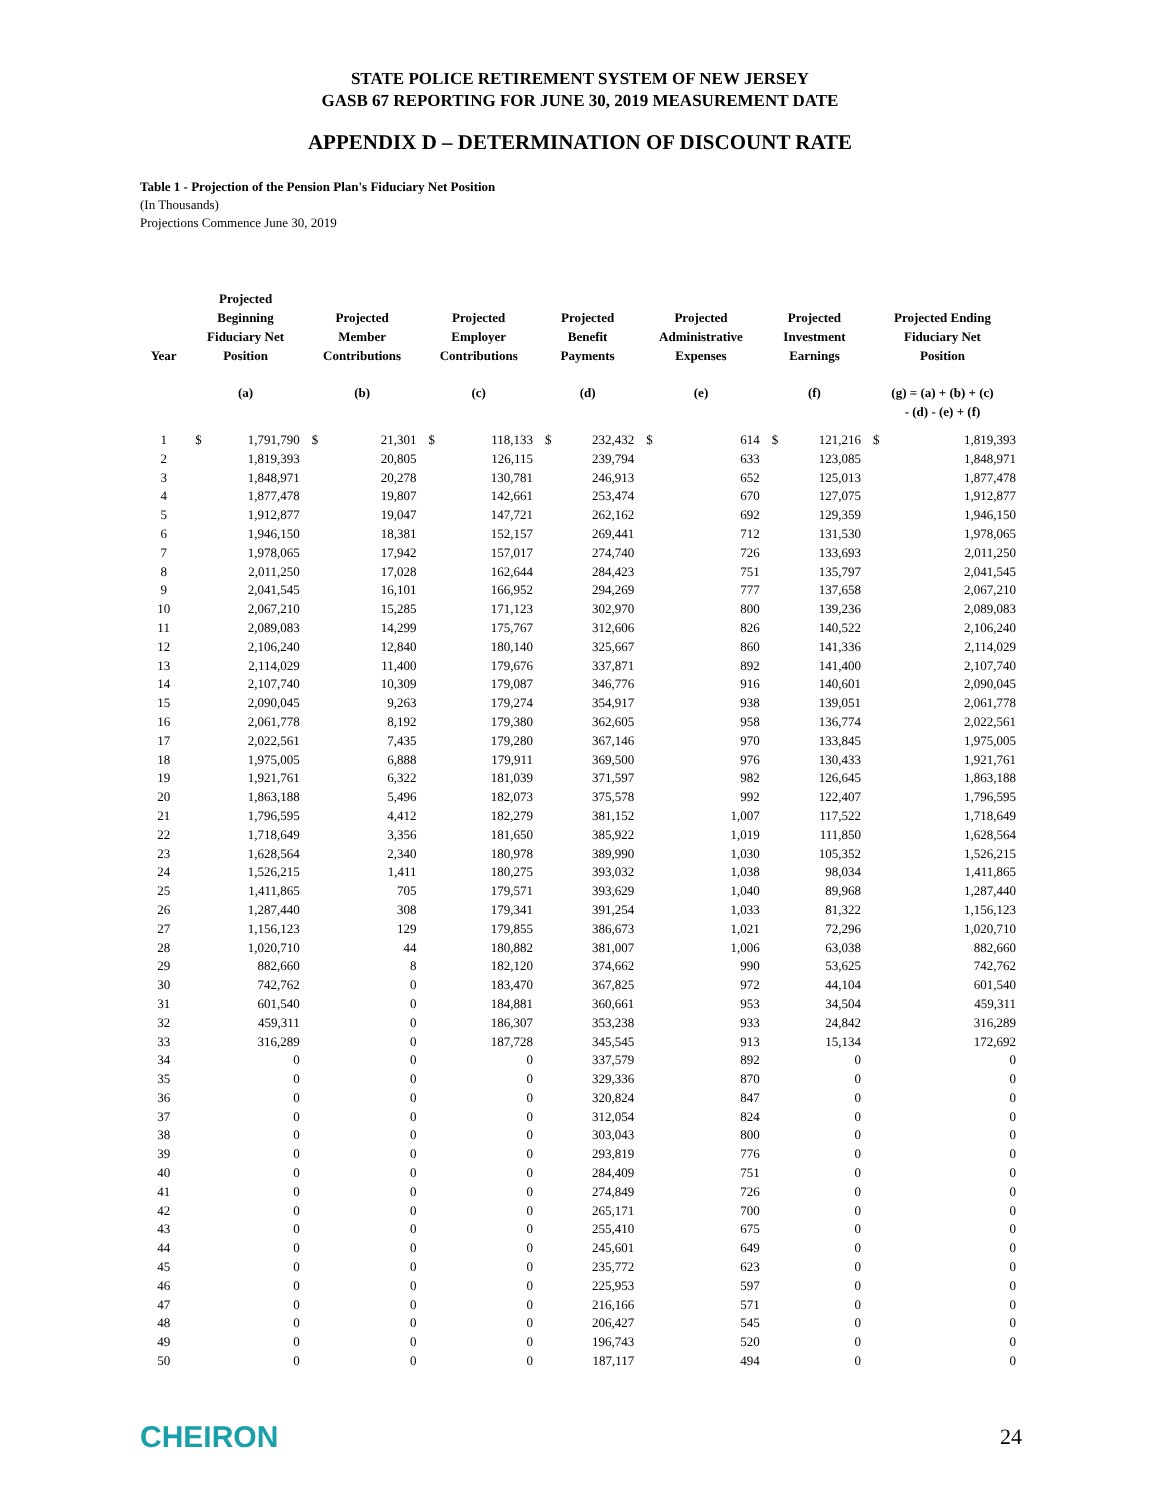STATE POLICE RETIREMENT SYSTEM OF NEW JERSEY
GASB 67 REPORTING FOR JUNE 30, 2019 MEASUREMENT DATE
APPENDIX D – DETERMINATION OF DISCOUNT RATE
Table 1 - Projection of the Pension Plan's Fiduciary Net Position
(In Thousands)
Projections Commence June 30, 2019
| Year | Projected Beginning Fiduciary Net Position | | Projected Member Contributions | | Projected Employer Contributions | | Projected Benefit Payments | | Projected Administrative Expenses | | Projected Investment Earnings | | Projected Ending Fiduciary Net Position | |
| --- | --- | --- | --- | --- | --- | --- | --- | --- | --- | --- | --- | --- | --- | --- |
| | (a) | | (b) | | (c) | | (d) | | (e) | | (f) | | (g) = (a) + (b) + (c) - (d) - (e) + (f) | |
| 1 | $ | 1,791,790 | $ | 21,301 | $ | 118,133 | $ | 232,432 | $ | 614 | $ | 121,216 | $ | 1,819,393 |
| 2 | | 1,819,393 | | 20,805 | | 126,115 | | 239,794 | | 633 | | 123,085 | | 1,848,971 |
| 3 | | 1,848,971 | | 20,278 | | 130,781 | | 246,913 | | 652 | | 125,013 | | 1,877,478 |
| 4 | | 1,877,478 | | 19,807 | | 142,661 | | 253,474 | | 670 | | 127,075 | | 1,912,877 |
| 5 | | 1,912,877 | | 19,047 | | 147,721 | | 262,162 | | 692 | | 129,359 | | 1,946,150 |
| 6 | | 1,946,150 | | 18,381 | | 152,157 | | 269,441 | | 712 | | 131,530 | | 1,978,065 |
| 7 | | 1,978,065 | | 17,942 | | 157,017 | | 274,740 | | 726 | | 133,693 | | 2,011,250 |
| 8 | | 2,011,250 | | 17,028 | | 162,644 | | 284,423 | | 751 | | 135,797 | | 2,041,545 |
| 9 | | 2,041,545 | | 16,101 | | 166,952 | | 294,269 | | 777 | | 137,658 | | 2,067,210 |
| 10 | | 2,067,210 | | 15,285 | | 171,123 | | 302,970 | | 800 | | 139,236 | | 2,089,083 |
| 11 | | 2,089,083 | | 14,299 | | 175,767 | | 312,606 | | 826 | | 140,522 | | 2,106,240 |
| 12 | | 2,106,240 | | 12,840 | | 180,140 | | 325,667 | | 860 | | 141,336 | | 2,114,029 |
| 13 | | 2,114,029 | | 11,400 | | 179,676 | | 337,871 | | 892 | | 141,400 | | 2,107,740 |
| 14 | | 2,107,740 | | 10,309 | | 179,087 | | 346,776 | | 916 | | 140,601 | | 2,090,045 |
| 15 | | 2,090,045 | | 9,263 | | 179,274 | | 354,917 | | 938 | | 139,051 | | 2,061,778 |
| 16 | | 2,061,778 | | 8,192 | | 179,380 | | 362,605 | | 958 | | 136,774 | | 2,022,561 |
| 17 | | 2,022,561 | | 7,435 | | 179,280 | | 367,146 | | 970 | | 133,845 | | 1,975,005 |
| 18 | | 1,975,005 | | 6,888 | | 179,911 | | 369,500 | | 976 | | 130,433 | | 1,921,761 |
| 19 | | 1,921,761 | | 6,322 | | 181,039 | | 371,597 | | 982 | | 126,645 | | 1,863,188 |
| 20 | | 1,863,188 | | 5,496 | | 182,073 | | 375,578 | | 992 | | 122,407 | | 1,796,595 |
| 21 | | 1,796,595 | | 4,412 | | 182,279 | | 381,152 | | 1,007 | | 117,522 | | 1,718,649 |
| 22 | | 1,718,649 | | 3,356 | | 181,650 | | 385,922 | | 1,019 | | 111,850 | | 1,628,564 |
| 23 | | 1,628,564 | | 2,340 | | 180,978 | | 389,990 | | 1,030 | | 105,352 | | 1,526,215 |
| 24 | | 1,526,215 | | 1,411 | | 180,275 | | 393,032 | | 1,038 | | 98,034 | | 1,411,865 |
| 25 | | 1,411,865 | | 705 | | 179,571 | | 393,629 | | 1,040 | | 89,968 | | 1,287,440 |
| 26 | | 1,287,440 | | 308 | | 179,341 | | 391,254 | | 1,033 | | 81,322 | | 1,156,123 |
| 27 | | 1,156,123 | | 129 | | 179,855 | | 386,673 | | 1,021 | | 72,296 | | 1,020,710 |
| 28 | | 1,020,710 | | 44 | | 180,882 | | 381,007 | | 1,006 | | 63,038 | | 882,660 |
| 29 | | 882,660 | | 8 | | 182,120 | | 374,662 | | 990 | | 53,625 | | 742,762 |
| 30 | | 742,762 | | 0 | | 183,470 | | 367,825 | | 972 | | 44,104 | | 601,540 |
| 31 | | 601,540 | | 0 | | 184,881 | | 360,661 | | 953 | | 34,504 | | 459,311 |
| 32 | | 459,311 | | 0 | | 186,307 | | 353,238 | | 933 | | 24,842 | | 316,289 |
| 33 | | 316,289 | | 0 | | 187,728 | | 345,545 | | 913 | | 15,134 | | 172,692 |
| 34 | | 0 | | 0 | | 0 | | 337,579 | | 892 | | 0 | | 0 |
| 35 | | 0 | | 0 | | 0 | | 329,336 | | 870 | | 0 | | 0 |
| 36 | | 0 | | 0 | | 0 | | 320,824 | | 847 | | 0 | | 0 |
| 37 | | 0 | | 0 | | 0 | | 312,054 | | 824 | | 0 | | 0 |
| 38 | | 0 | | 0 | | 0 | | 303,043 | | 800 | | 0 | | 0 |
| 39 | | 0 | | 0 | | 0 | | 293,819 | | 776 | | 0 | | 0 |
| 40 | | 0 | | 0 | | 0 | | 284,409 | | 751 | | 0 | | 0 |
| 41 | | 0 | | 0 | | 0 | | 274,849 | | 726 | | 0 | | 0 |
| 42 | | 0 | | 0 | | 0 | | 265,171 | | 700 | | 0 | | 0 |
| 43 | | 0 | | 0 | | 0 | | 255,410 | | 675 | | 0 | | 0 |
| 44 | | 0 | | 0 | | 0 | | 245,601 | | 649 | | 0 | | 0 |
| 45 | | 0 | | 0 | | 0 | | 235,772 | | 623 | | 0 | | 0 |
| 46 | | 0 | | 0 | | 0 | | 225,953 | | 597 | | 0 | | 0 |
| 47 | | 0 | | 0 | | 0 | | 216,166 | | 571 | | 0 | | 0 |
| 48 | | 0 | | 0 | | 0 | | 206,427 | | 545 | | 0 | | 0 |
| 49 | | 0 | | 0 | | 0 | | 196,743 | | 520 | | 0 | | 0 |
| 50 | | 0 | | 0 | | 0 | | 187,117 | | 494 | | 0 | | 0 |
CHEIRON 24